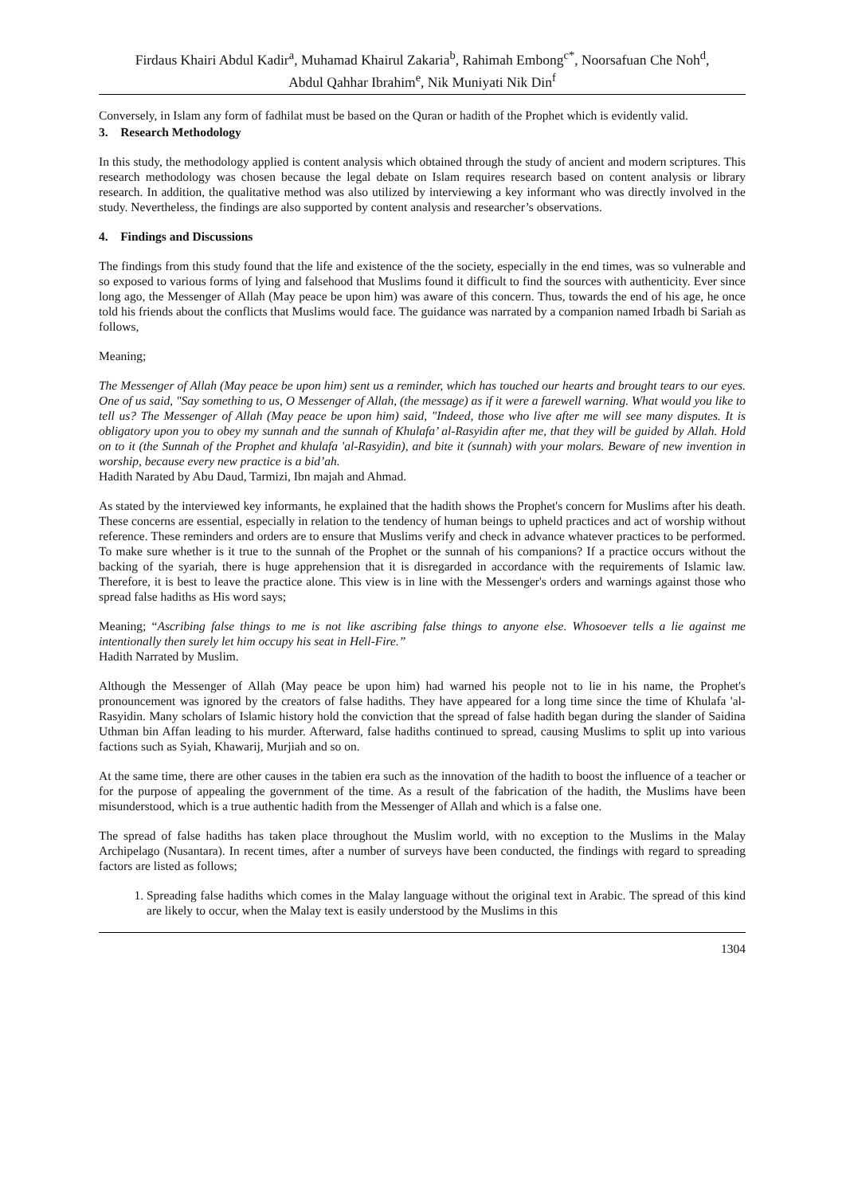Firdaus Khairi Abdul Kadir<sup>a</sup>, Muhamad Khairul Zakaria<sup>b</sup>, Rahimah Embong<sup>c*</sup>, Noorsafuan Che Noh<sup>d</sup>,
Abdul Qahhar Ibrahim<sup>e</sup>, Nik Muniyati Nik Din<sup>f</sup>
Conversely, in Islam any form of fadhilat must be based on the Quran or hadith of the Prophet which is evidently valid.
3. Research Methodology
In this study, the methodology applied is content analysis which obtained through the study of ancient and modern scriptures. This research methodology was chosen because the legal debate on Islam requires research based on content analysis or library research. In addition, the qualitative method was also utilized by interviewing a key informant who was directly involved in the study. Nevertheless, the findings are also supported by content analysis and researcher’s observations.
4. Findings and Discussions
The findings from this study found that the life and existence of the the society, especially in the end times, was so vulnerable and so exposed to various forms of lying and falsehood that Muslims found it difficult to find the sources with authenticity. Ever since long ago, the Messenger of Allah (May peace be upon him) was aware of this concern. Thus, towards the end of his age, he once told his friends about the conflicts that Muslims would face. The guidance was narrated by a companion named Irbadh bi Sariah as follows,
Meaning;
The Messenger of Allah (May peace be upon him) sent us a reminder, which has touched our hearts and brought tears to our eyes. One of us said, "Say something to us, O Messenger of Allah, (the message) as if it were a farewell warning. What would you like to tell us? The Messenger of Allah (May peace be upon him) said, "Indeed, those who live after me will see many disputes. It is obligatory upon you to obey my sunnah and the sunnah of Khulafa’ al-Rasyidin after me, that they will be guided by Allah. Hold on to it (the Sunnah of the Prophet and khulafa 'al-Rasyidin), and bite it (sunnah) with your molars. Beware of new invention in worship, because every new practice is a bid’ah.
Hadith Narated by Abu Daud, Tarmizi, Ibn majah and Ahmad.
As stated by the interviewed key informants, he explained that the hadith shows the Prophet's concern for Muslims after his death. These concerns are essential, especially in relation to the tendency of human beings to upheld practices and act of worship without reference. These reminders and orders are to ensure that Muslims verify and check in advance whatever practices to be performed. To make sure whether is it true to the sunnah of the Prophet or the sunnah of his companions? If a practice occurs without the backing of the syariah, there is huge apprehension that it is disregarded in accordance with the requirements of Islamic law. Therefore, it is best to leave the practice alone. This view is in line with the Messenger's orders and warnings against those who spread false hadiths as His word says;
Meaning; “Ascribing false things to me is not like ascribing false things to anyone else. Whosoever tells a lie against me intentionally then surely let him occupy his seat in Hell-Fire.”
Hadith Narrated by Muslim.
Although the Messenger of Allah (May peace be upon him) had warned his people not to lie in his name, the Prophet's pronouncement was ignored by the creators of false hadiths. They have appeared for a long time since the time of Khulafa 'al-Rasyidin. Many scholars of Islamic history hold the conviction that the spread of false hadith began during the slander of Saidina Uthman bin Affan leading to his murder. Afterward, false hadiths continued to spread, causing Muslims to split up into various factions such as Syiah, Khawarij, Murjiah and so on.
At the same time, there are other causes in the tabien era such as the innovation of the hadith to boost the influence of a teacher or for the purpose of appealing the government of the time. As a result of the fabrication of the hadith, the Muslims have been misunderstood, which is a true authentic hadith from the Messenger of Allah and which is a false one.
The spread of false hadiths has taken place throughout the Muslim world, with no exception to the Muslims in the Malay Archipelago (Nusantara). In recent times, after a number of surveys have been conducted, the findings with regard to spreading factors are listed as follows;
1. Spreading false hadiths which comes in the Malay language without the original text in Arabic. The spread of this kind are likely to occur, when the Malay text is easily understood by the Muslims in this
1304